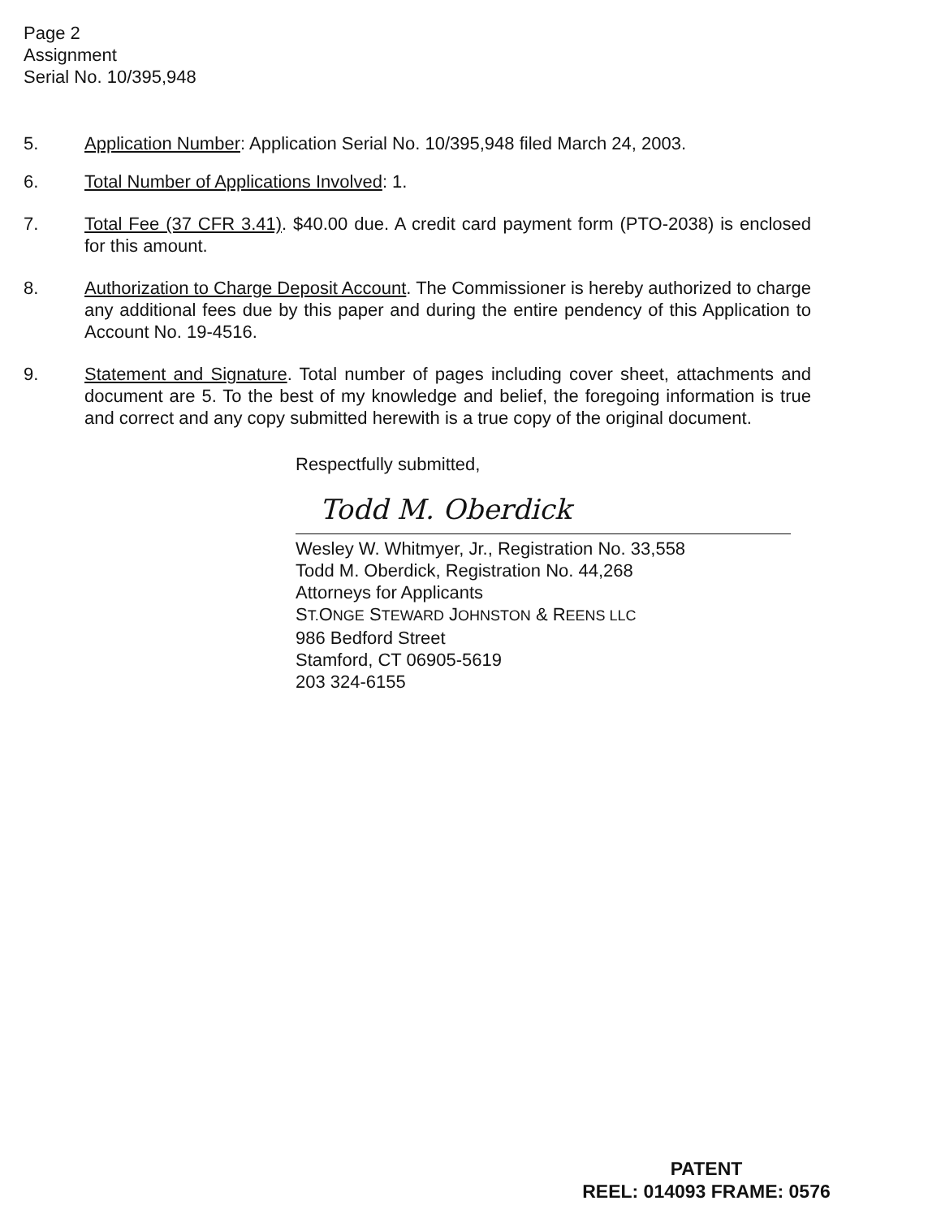Page 2
Assignment
Serial No. 10/395,948
5. Application Number: Application Serial No. 10/395,948 filed March 24, 2003.
6. Total Number of Applications Involved: 1.
7. Total Fee (37 CFR 3.41). $40.00 due. A credit card payment form (PTO-2038) is enclosed for this amount.
8. Authorization to Charge Deposit Account. The Commissioner is hereby authorized to charge any additional fees due by this paper and during the entire pendency of this Application to Account No. 19-4516.
9. Statement and Signature. Total number of pages including cover sheet, attachments and document are 5. To the best of my knowledge and belief, the foregoing information is true and correct and any copy submitted herewith is a true copy of the original document.
Respectfully submitted,
Todd M. Oberdick
Wesley W. Whitmyer, Jr., Registration No. 33,558
Todd M. Oberdick, Registration No. 44,268
Attorneys for Applicants
ST. ONGE STEWARD JOHNSTON & REENS LLC
986 Bedford Street
Stamford, CT 06905-5619
203 324-6155
PATENT
REEL: 014093 FRAME: 0576